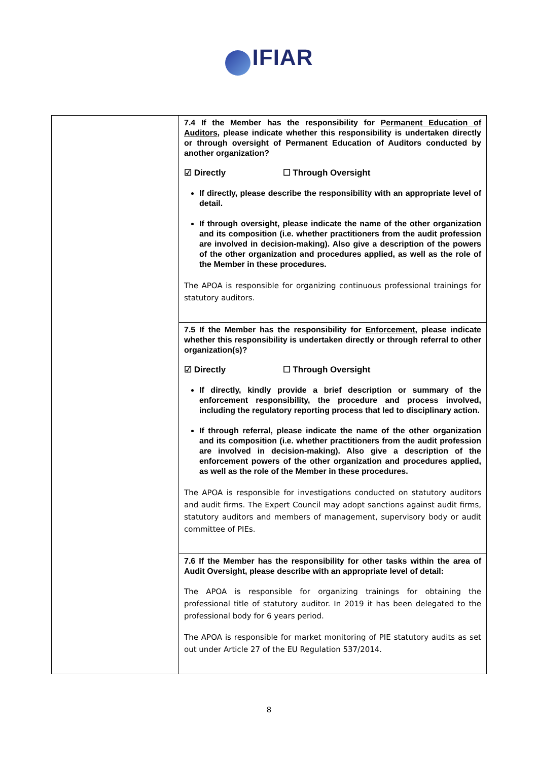IFIAR
| | 7.4 If the Member has the responsibility for Permanent Education of Auditors , please indicate whether this responsibility is undertaken directly or through oversight of Permanent Education of Auditors conducted by another organization? ☑ Directly ☐ Through Oversight If directly, please describe the responsibility with an appropriate level of detail. If through oversight, please indicate the name of the other organization and its composition (i.e. whether practitioners from the audit profession are involved in decision-making). Also give a description of the powers of the other organization and procedures applied, as well as the role of the Member in these procedures. The APOA is responsible for organizing continuous professional trainings for statutory auditors. |
| | 7.5 If the Member has the responsibility for Enforcement , please indicate whether this responsibility is undertaken directly or through referral to other organization(s)? ☑ Directly ☐ Through Oversight If directly, kindly provide a brief description or summary of the enforcement responsibility, the procedure and process involved, including the regulatory reporting process that led to disciplinary action. If through referral, please indicate the name of the other organization and its composition (i.e. whether practitioners from the audit profession are involved in decision-making). Also give a description of the enforcement powers of the other organization and procedures applied, as well as the role of the Member in these procedures. The APOA is responsible for investigations conducted on statutory auditors and audit firms. The Expert Council may adopt sanctions against audit firms, statutory auditors and members of management, supervisory body or audit committee of PIEs. |
| | 7.6 If the Member has the responsibility for other tasks within the area of Audit Oversight, please describe with an appropriate level of detail: The APOA is responsible for organizing trainings for obtaining the professional title of statutory auditor. In 2019 it has been delegated to the professional body for 6 years period. The APOA is responsible for market monitoring of PIE statutory audits as set out under Article 27 of the EU Regulation 537/2014. |
8